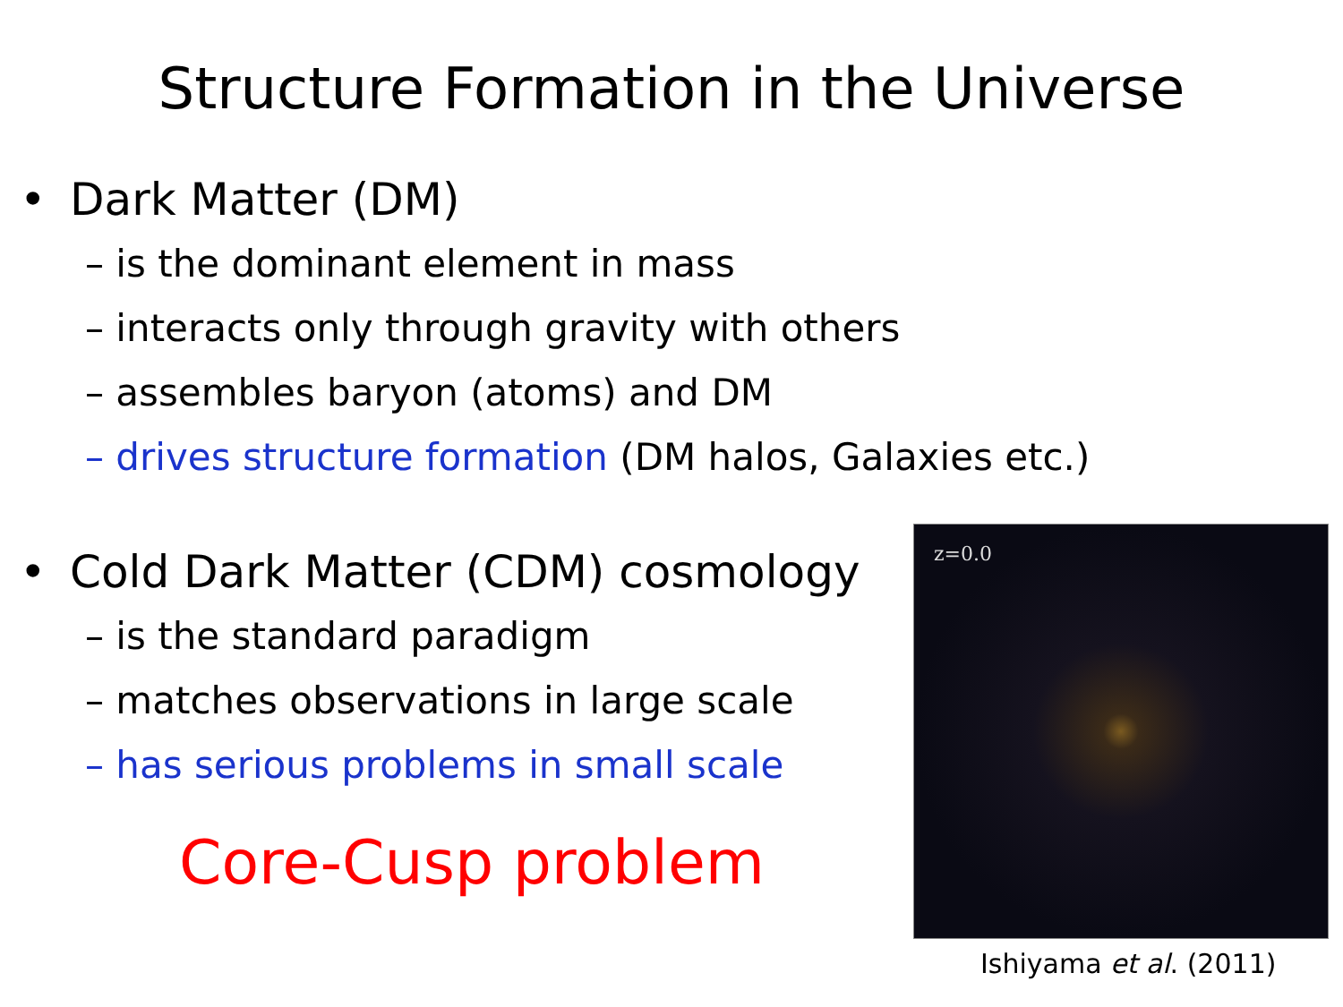Structure Formation in the Universe
• Dark Matter (DM)
– is the dominant element in mass
– interacts only through gravity with others
– assembles baryon (atoms) and DM
– drives structure formation (DM halos, Galaxies etc.)
• Cold Dark Matter (CDM) cosmology
– is the standard paradigm
– matches observations in large scale
– has serious problems in small scale
Core-Cusp problem
z=0.0
Ishiyama et al. (2011)